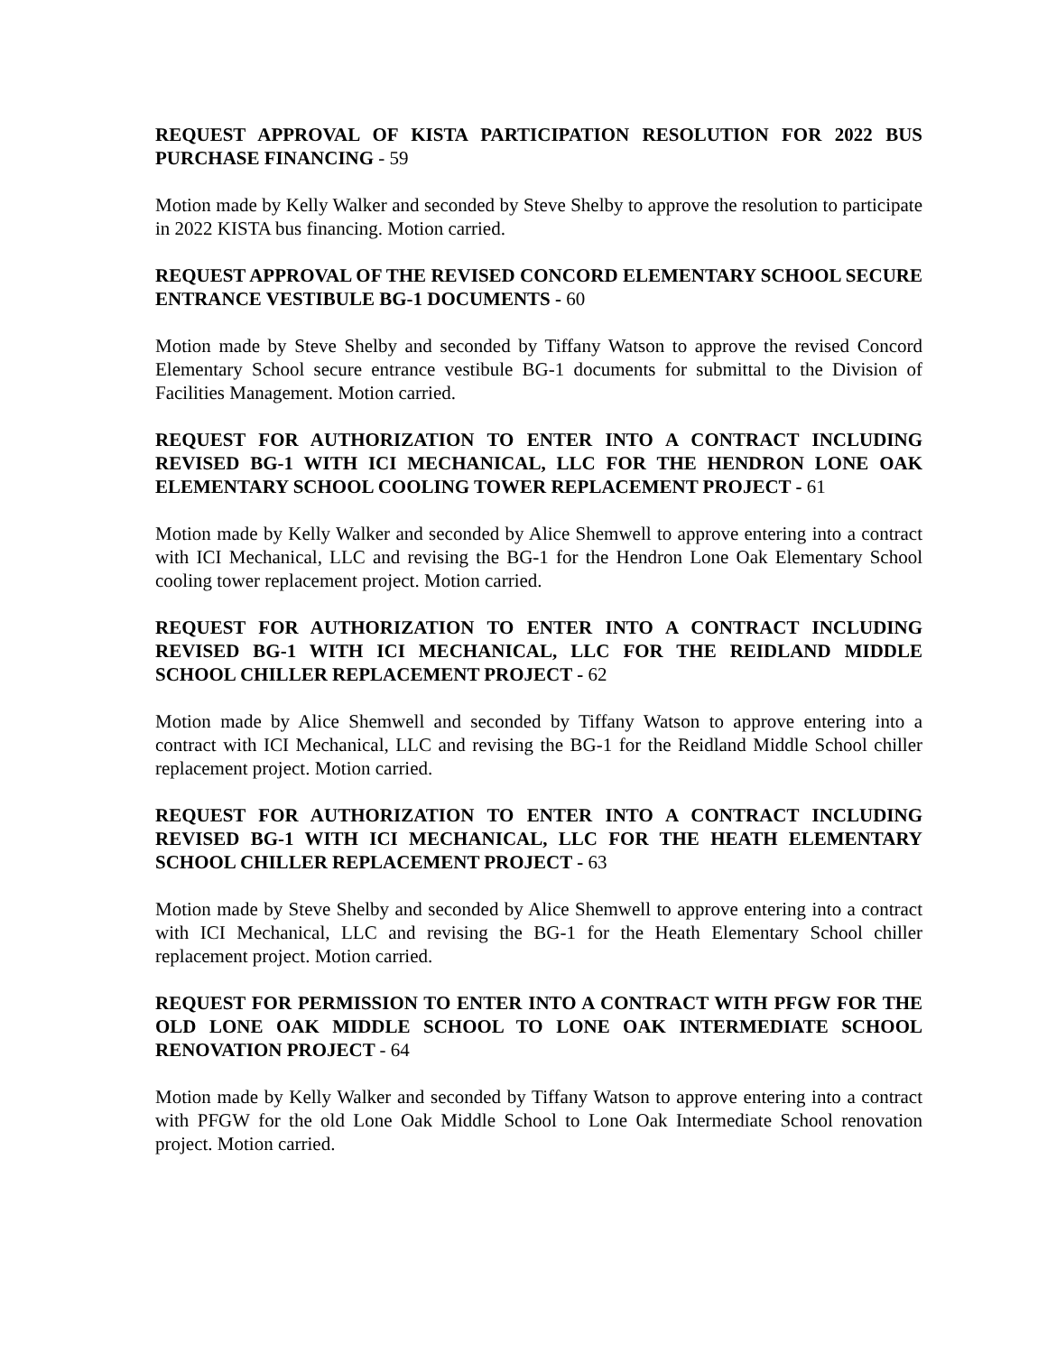REQUEST APPROVAL OF KISTA PARTICIPATION RESOLUTION FOR 2022 BUS PURCHASE FINANCING - 59
Motion made by Kelly Walker and seconded by Steve Shelby to approve the resolution to participate in 2022 KISTA bus financing. Motion carried.
REQUEST APPROVAL OF THE REVISED CONCORD ELEMENTARY SCHOOL SECURE ENTRANCE VESTIBULE BG-1 DOCUMENTS - 60
Motion made by Steve Shelby and seconded by Tiffany Watson to approve the revised Concord Elementary School secure entrance vestibule BG-1 documents for submittal to the Division of Facilities Management. Motion carried.
REQUEST FOR AUTHORIZATION TO ENTER INTO A CONTRACT INCLUDING REVISED BG-1 WITH ICI MECHANICAL, LLC FOR THE HENDRON LONE OAK ELEMENTARY SCHOOL COOLING TOWER REPLACEMENT PROJECT - 61
Motion made by Kelly Walker and seconded by Alice Shemwell to approve entering into a contract with ICI Mechanical, LLC and revising the BG-1 for the Hendron Lone Oak Elementary School cooling tower replacement project. Motion carried.
REQUEST FOR AUTHORIZATION TO ENTER INTO A CONTRACT INCLUDING REVISED BG-1 WITH ICI MECHANICAL, LLC FOR THE REIDLAND MIDDLE SCHOOL CHILLER REPLACEMENT PROJECT - 62
Motion made by Alice Shemwell and seconded by Tiffany Watson to approve entering into a contract with ICI Mechanical, LLC and revising the BG-1 for the Reidland Middle School chiller replacement project. Motion carried.
REQUEST FOR AUTHORIZATION TO ENTER INTO A CONTRACT INCLUDING REVISED BG-1 WITH ICI MECHANICAL, LLC FOR THE HEATH ELEMENTARY SCHOOL CHILLER REPLACEMENT PROJECT - 63
Motion made by Steve Shelby and seconded by Alice Shemwell to approve entering into a contract with ICI Mechanical, LLC and revising the BG-1 for the Heath Elementary School chiller replacement project. Motion carried.
REQUEST FOR PERMISSION TO ENTER INTO A CONTRACT WITH PFGW FOR THE OLD LONE OAK MIDDLE SCHOOL TO LONE OAK INTERMEDIATE SCHOOL RENOVATION PROJECT - 64
Motion made by Kelly Walker and seconded by Tiffany Watson to approve entering into a contract with PFGW for the old Lone Oak Middle School to Lone Oak Intermediate School renovation project. Motion carried.